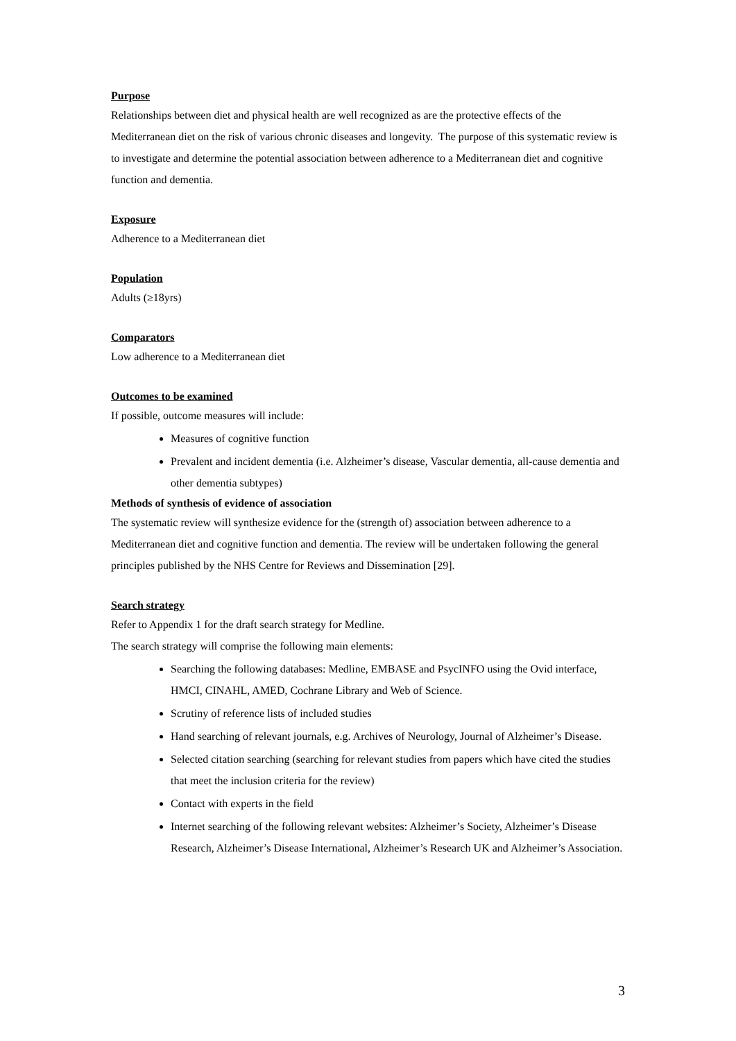Purpose
Relationships between diet and physical health are well recognized as are the protective effects of the Mediterranean diet on the risk of various chronic diseases and longevity. The purpose of this systematic review is to investigate and determine the potential association between adherence to a Mediterranean diet and cognitive function and dementia.
Exposure
Adherence to a Mediterranean diet
Population
Adults (≥18yrs)
Comparators
Low adherence to a Mediterranean diet
Outcomes to be examined
If possible, outcome measures will include:
Measures of cognitive function
Prevalent and incident dementia (i.e. Alzheimer’s disease, Vascular dementia, all-cause dementia and other dementia subtypes)
Methods of synthesis of evidence of association
The systematic review will synthesize evidence for the (strength of) association between adherence to a Mediterranean diet and cognitive function and dementia. The review will be undertaken following the general principles published by the NHS Centre for Reviews and Dissemination [29].
Search strategy
Refer to Appendix 1 for the draft search strategy for Medline.
The search strategy will comprise the following main elements:
Searching the following databases: Medline, EMBASE and PsycINFO using the Ovid interface, HMCI, CINAHL, AMED, Cochrane Library and Web of Science.
Scrutiny of reference lists of included studies
Hand searching of relevant journals, e.g. Archives of Neurology, Journal of Alzheimer’s Disease.
Selected citation searching (searching for relevant studies from papers which have cited the studies that meet the inclusion criteria for the review)
Contact with experts in the field
Internet searching of the following relevant websites: Alzheimer’s Society, Alzheimer’s Disease Research, Alzheimer’s Disease International, Alzheimer’s Research UK and Alzheimer’s Association.
3